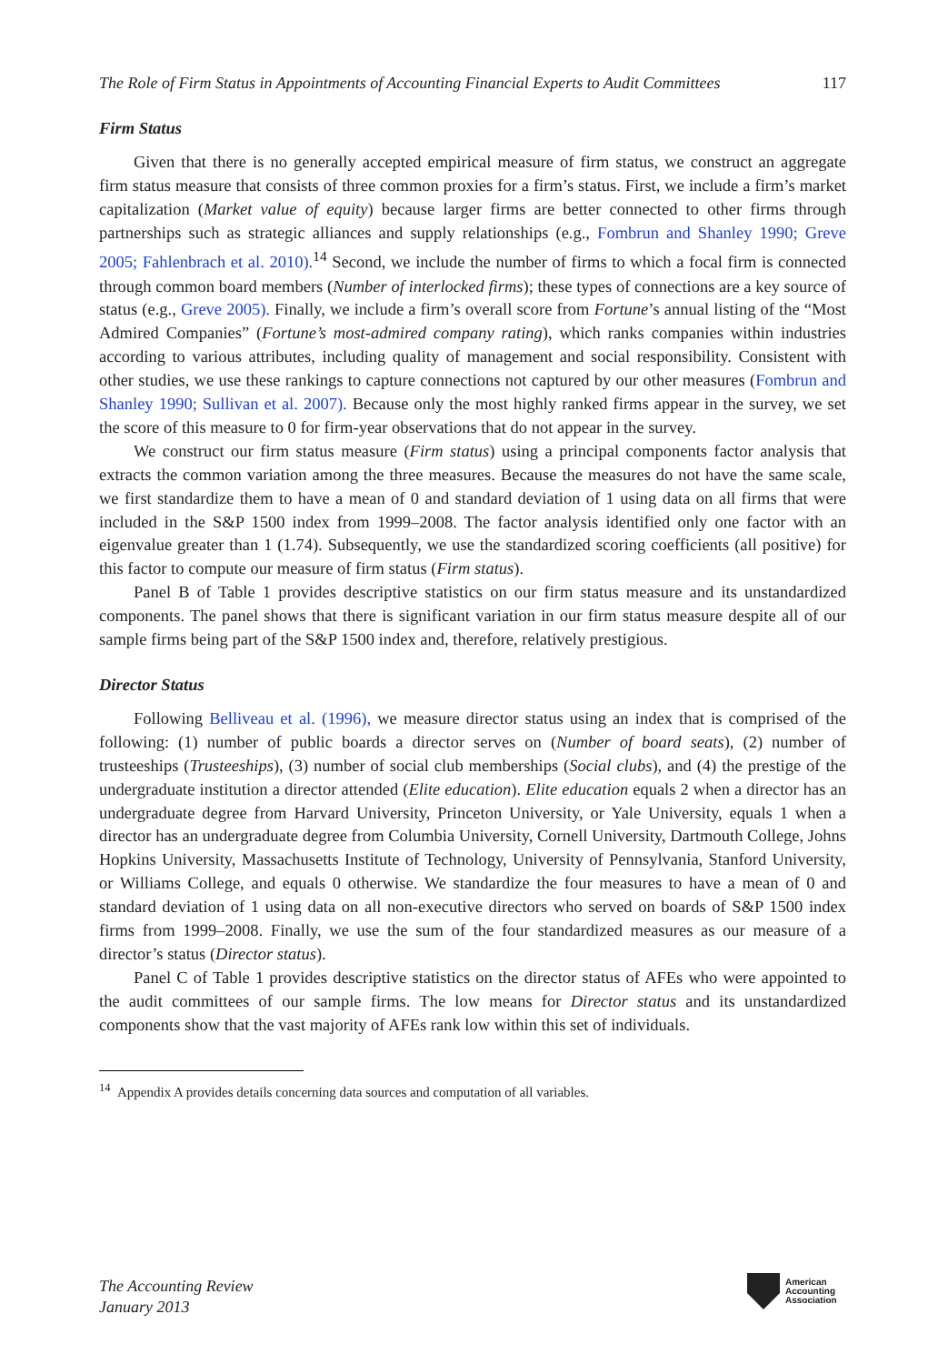The Role of Firm Status in Appointments of Accounting Financial Experts to Audit Committees 117
Firm Status
Given that there is no generally accepted empirical measure of firm status, we construct an aggregate firm status measure that consists of three common proxies for a firm’s status. First, we include a firm’s market capitalization (Market value of equity) because larger firms are better connected to other firms through partnerships such as strategic alliances and supply relationships (e.g., Fombrun and Shanley 1990; Greve 2005; Fahlenbrach et al. 2010).<sup>14</sup> Second, we include the number of firms to which a focal firm is connected through common board members (Number of interlocked firms); these types of connections are a key source of status (e.g., Greve 2005). Finally, we include a firm’s overall score from Fortune’s annual listing of the “Most Admired Companies” (Fortune’s most-admired company rating), which ranks companies within industries according to various attributes, including quality of management and social responsibility. Consistent with other studies, we use these rankings to capture connections not captured by our other measures (Fombrun and Shanley 1990; Sullivan et al. 2007). Because only the most highly ranked firms appear in the survey, we set the score of this measure to 0 for firm-year observations that do not appear in the survey.
We construct our firm status measure (Firm status) using a principal components factor analysis that extracts the common variation among the three measures. Because the measures do not have the same scale, we first standardize them to have a mean of 0 and standard deviation of 1 using data on all firms that were included in the S&P 1500 index from 1999–2008. The factor analysis identified only one factor with an eigenvalue greater than 1 (1.74). Subsequently, we use the standardized scoring coefficients (all positive) for this factor to compute our measure of firm status (Firm status).
Panel B of Table 1 provides descriptive statistics on our firm status measure and its unstandardized components. The panel shows that there is significant variation in our firm status measure despite all of our sample firms being part of the S&P 1500 index and, therefore, relatively prestigious.
Director Status
Following Belliveau et al. (1996), we measure director status using an index that is comprised of the following: (1) number of public boards a director serves on (Number of board seats), (2) number of trusteeships (Trusteeships), (3) number of social club memberships (Social clubs), and (4) the prestige of the undergraduate institution a director attended (Elite education). Elite education equals 2 when a director has an undergraduate degree from Harvard University, Princeton University, or Yale University, equals 1 when a director has an undergraduate degree from Columbia University, Cornell University, Dartmouth College, Johns Hopkins University, Massachusetts Institute of Technology, University of Pennsylvania, Stanford University, or Williams College, and equals 0 otherwise. We standardize the four measures to have a mean of 0 and standard deviation of 1 using data on all non-executive directors who served on boards of S&P 1500 index firms from 1999–2008. Finally, we use the sum of the four standardized measures as our measure of a director’s status (Director status).
Panel C of Table 1 provides descriptive statistics on the director status of AFEs who were appointed to the audit committees of our sample firms. The low means for Director status and its unstandardized components show that the vast majority of AFEs rank low within this set of individuals.
<sup>14</sup> Appendix A provides details concerning data sources and computation of all variables.
The Accounting Review
January 2013
American
Accounting
Association